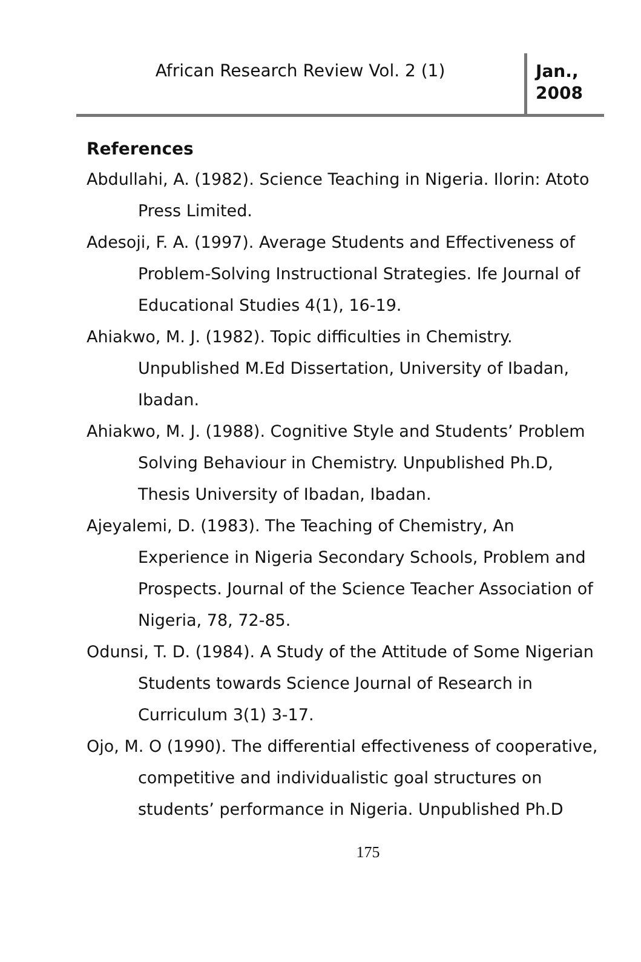African Research Review Vol. 2 (1)
Jan.,
2008
References
Abdullahi, A. (1982). Science Teaching in Nigeria. Ilorin: Atoto Press Limited.
Adesoji, F. A. (1997). Average Students and Effectiveness of Problem-Solving Instructional Strategies. Ife Journal of Educational Studies 4(1), 16-19.
Ahiakwo, M. J. (1982). Topic difficulties in Chemistry. Unpublished M.Ed Dissertation, University of Ibadan, Ibadan.
Ahiakwo, M. J. (1988). Cognitive Style and Students’ Problem Solving Behaviour in Chemistry. Unpublished Ph.D, Thesis University of Ibadan, Ibadan.
Ajeyalemi, D. (1983). The Teaching of Chemistry, An Experience in Nigeria Secondary Schools, Problem and Prospects. Journal of the Science Teacher Association of Nigeria, 78, 72-85.
Odunsi, T. D. (1984). A Study of the Attitude of Some Nigerian Students towards Science Journal of Research in Curriculum 3(1) 3-17.
Ojo, M. O (1990). The differential effectiveness of cooperative, competitive and individualistic goal structures on students’ performance in Nigeria. Unpublished Ph.D
175